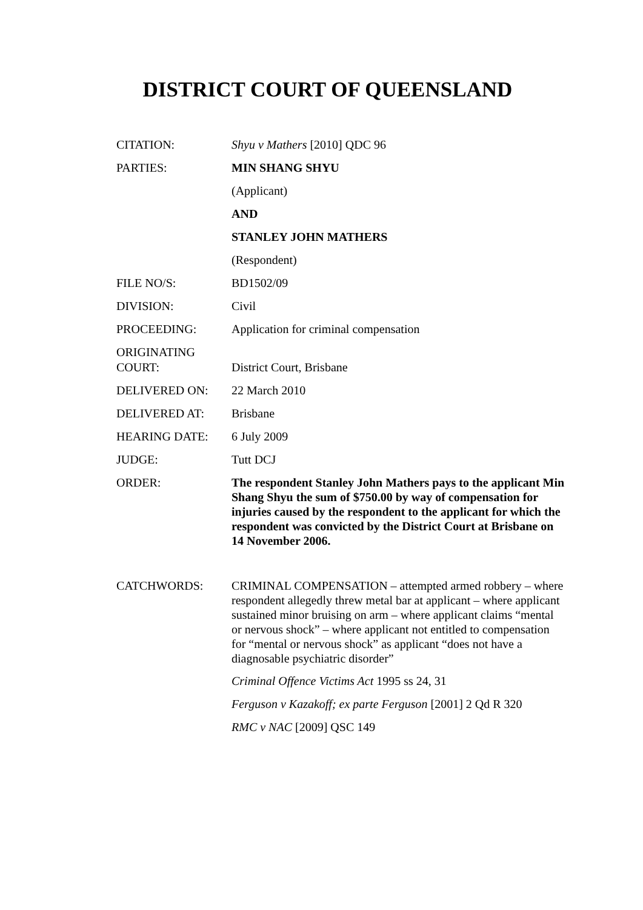DISTRICT COURT OF QUEENSLAND
| CITATION: | Shyu v Mathers [2010] QDC 96 |
| PARTIES: | MIN SHANG SHYU |
| | (Applicant) |
| | AND |
| | STANLEY JOHN MATHERS |
| | (Respondent) |
| FILE NO/S: | BD1502/09 |
| DIVISION: | Civil |
| PROCEEDING: | Application for criminal compensation |
| ORIGINATING COURT: | District Court, Brisbane |
| DELIVERED ON: | 22 March 2010 |
| DELIVERED AT: | Brisbane |
| HEARING DATE: | 6 July 2009 |
| JUDGE: | Tutt DCJ |
| ORDER: | The respondent Stanley John Mathers pays to the applicant Min Shang Shyu the sum of $750.00 by way of compensation for injuries caused by the respondent to the applicant for which the respondent was convicted by the District Court at Brisbane on 14 November 2006. |
| CATCHWORDS: | CRIMINAL COMPENSATION – attempted armed robbery – where respondent allegedly threw metal bar at applicant – where applicant sustained minor bruising on arm – where applicant claims “mental or nervous shock” – where applicant not entitled to compensation for “mental or nervous shock” as applicant “does not have a diagnosable psychiatric disorder” |
| | Criminal Offence Victims Act 1995 ss 24, 31 |
| | Ferguson v Kazakoff; ex parte Ferguson [2001] 2 Qd R 320 |
| | RMC v NAC [2009] QSC 149 |